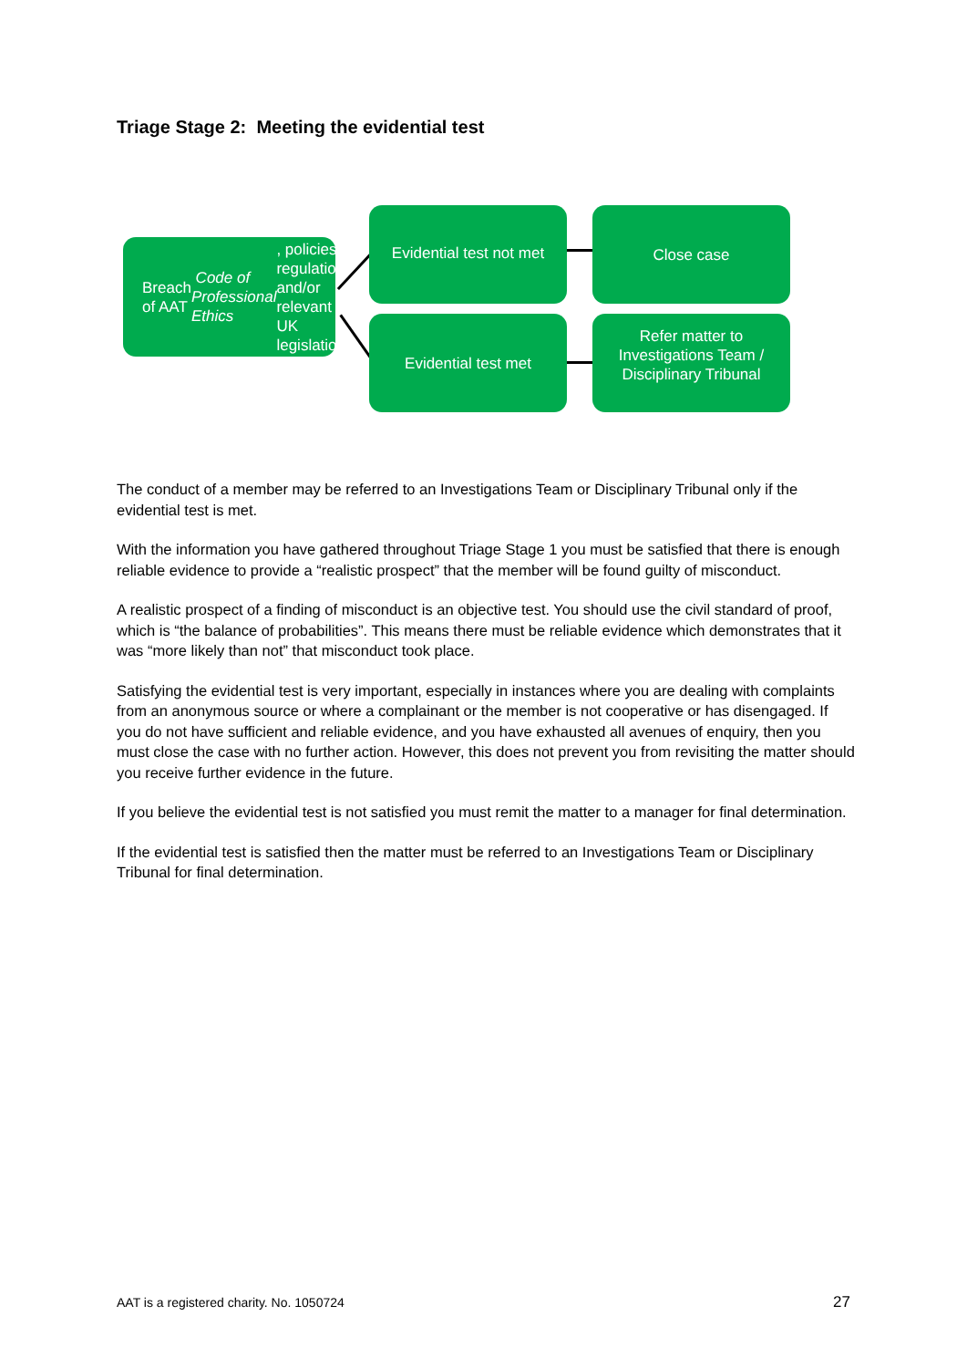Triage Stage 2: Meeting the evidential test
Breach of AAT Code of Professional Ethics, policies, regulations and/or relevant UK legislation
Evidential test not met
Evidential test met
Close case
Refer matter to Investigations Team / Disciplinary Tribunal
The conduct of a member may be referred to an Investigations Team or Disciplinary Tribunal only if the evidential test is met.
With the information you have gathered throughout Triage Stage 1 you must be satisfied that there is enough reliable evidence to provide a “realistic prospect” that the member will be found guilty of misconduct.
A realistic prospect of a finding of misconduct is an objective test. You should use the civil standard of proof, which is “the balance of probabilities”. This means there must be reliable evidence which demonstrates that it was “more likely than not” that misconduct took place.
Satisfying the evidential test is very important, especially in instances where you are dealing with complaints from an anonymous source or where a complainant or the member is not cooperative or has disengaged. If you do not have sufficient and reliable evidence, and you have exhausted all avenues of enquiry, then you must close the case with no further action. However, this does not prevent you from revisiting the matter should you receive further evidence in the future.
If you believe the evidential test is not satisfied you must remit the matter to a manager for final determination.
If the evidential test is satisfied then the matter must be referred to an Investigations Team or Disciplinary Tribunal for final determination.
AAT is a registered charity. No. 1050724 27